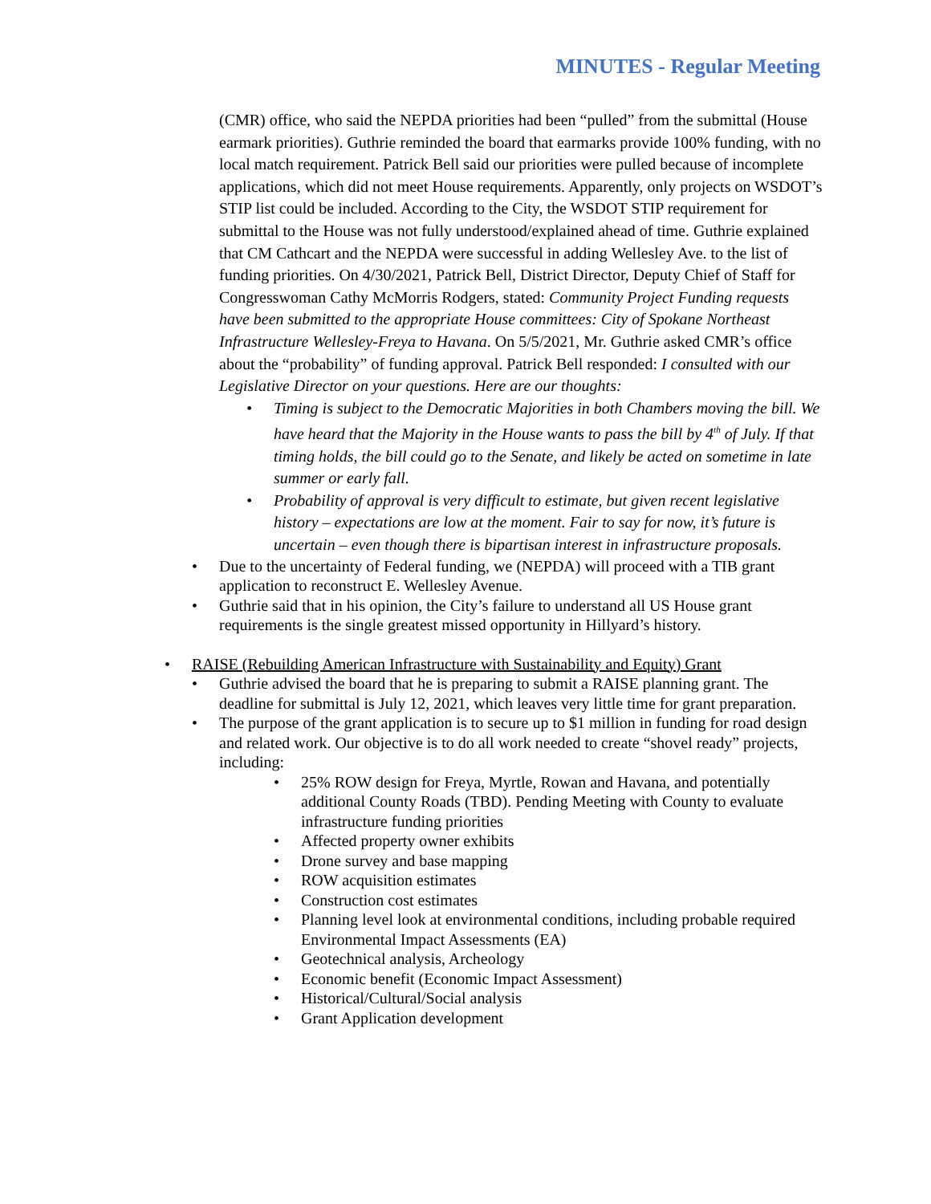MINUTES - Regular Meeting
(CMR) office, who said the NEPDA priorities had been “pulled” from the submittal (House earmark priorities). Guthrie reminded the board that earmarks provide 100% funding, with no local match requirement. Patrick Bell said our priorities were pulled because of incomplete applications, which did not meet House requirements. Apparently, only projects on WSDOT’s STIP list could be included. According to the City, the WSDOT STIP requirement for submittal to the House was not fully understood/explained ahead of time. Guthrie explained that CM Cathcart and the NEPDA were successful in adding Wellesley Ave. to the list of funding priorities. On 4/30/2021, Patrick Bell, District Director, Deputy Chief of Staff for Congresswoman Cathy McMorris Rodgers, stated: Community Project Funding requests have been submitted to the appropriate House committees: City of Spokane Northeast Infrastructure Wellesley-Freya to Havana. On 5/5/2021, Mr. Guthrie asked CMR’s office about the “probability” of funding approval. Patrick Bell responded: I consulted with our Legislative Director on your questions. Here are our thoughts:
Timing is subject to the Democratic Majorities in both Chambers moving the bill. We have heard that the Majority in the House wants to pass the bill by 4<sup>th</sup> of July. If that timing holds, the bill could go to the Senate, and likely be acted on sometime in late summer or early fall.
Probability of approval is very difficult to estimate, but given recent legislative history – expectations are low at the moment. Fair to say for now, it’s future is uncertain – even though there is bipartisan interest in infrastructure proposals.
Due to the uncertainty of Federal funding, we (NEPDA) will proceed with a TIB grant application to reconstruct E. Wellesley Avenue.
Guthrie said that in his opinion, the City’s failure to understand all US House grant requirements is the single greatest missed opportunity in Hillyard’s history.
RAISE (Rebuilding American Infrastructure with Sustainability and Equity) Grant
Guthrie advised the board that he is preparing to submit a RAISE planning grant. The deadline for submittal is July 12, 2021, which leaves very little time for grant preparation.
The purpose of the grant application is to secure up to $1 million in funding for road design and related work. Our objective is to do all work needed to create “shovel ready” projects, including:
25% ROW design for Freya, Myrtle, Rowan and Havana, and potentially additional County Roads (TBD). Pending Meeting with County to evaluate infrastructure funding priorities
Affected property owner exhibits
Drone survey and base mapping
ROW acquisition estimates
Construction cost estimates
Planning level look at environmental conditions, including probable required Environmental Impact Assessments (EA)
Geotechnical analysis, Archeology
Economic benefit (Economic Impact Assessment)
Historical/Cultural/Social analysis
Grant Application development